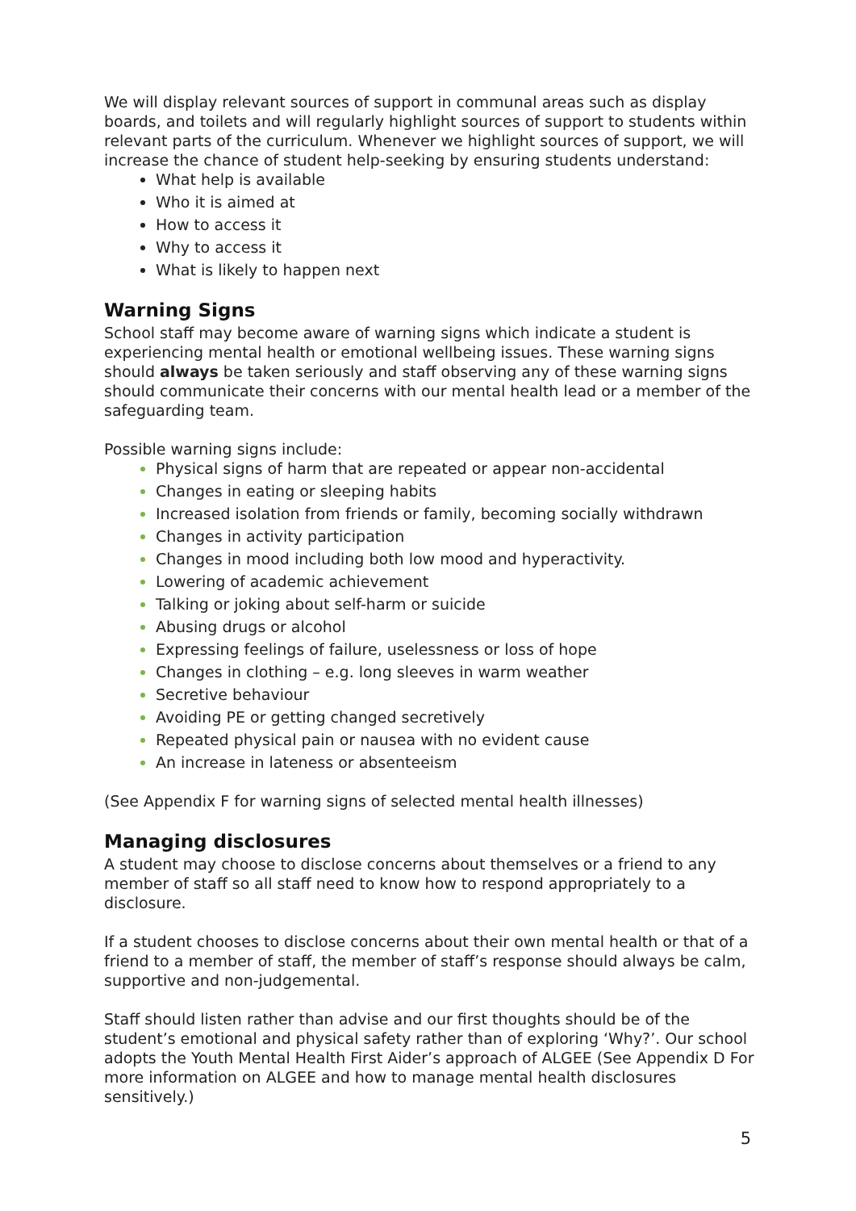We will display relevant sources of support in communal areas such as display boards, and toilets and will regularly highlight sources of support to students within relevant parts of the curriculum. Whenever we highlight sources of support, we will increase the chance of student help-seeking by ensuring students understand:
What help is available
Who it is aimed at
How to access it
Why to access it
What is likely to happen next
Warning Signs
School staff may become aware of warning signs which indicate a student is experiencing mental health or emotional wellbeing issues. These warning signs should always be taken seriously and staff observing any of these warning signs should communicate their concerns with our mental health lead or a member of the safeguarding team.
Possible warning signs include:
Physical signs of harm that are repeated or appear non-accidental
Changes in eating or sleeping habits
Increased isolation from friends or family, becoming socially withdrawn
Changes in activity participation
Changes in mood including both low mood and hyperactivity.
Lowering of academic achievement
Talking or joking about self-harm or suicide
Abusing drugs or alcohol
Expressing feelings of failure, uselessness or loss of hope
Changes in clothing – e.g. long sleeves in warm weather
Secretive behaviour
Avoiding PE or getting changed secretively
Repeated physical pain or nausea with no evident cause
An increase in lateness or absenteeism
(See Appendix F for warning signs of selected mental health illnesses)
Managing disclosures
A student may choose to disclose concerns about themselves or a friend to any member of staff so all staff need to know how to respond appropriately to a disclosure.
If a student chooses to disclose concerns about their own mental health or that of a friend to a member of staff, the member of staff’s response should always be calm, supportive and non-judgemental.
Staff should listen rather than advise and our first thoughts should be of the student’s emotional and physical safety rather than of exploring ‘Why?’. Our school adopts the Youth Mental Health First Aider’s approach of ALGEE (See Appendix D For more information on ALGEE and how to manage mental health disclosures sensitively.)
5